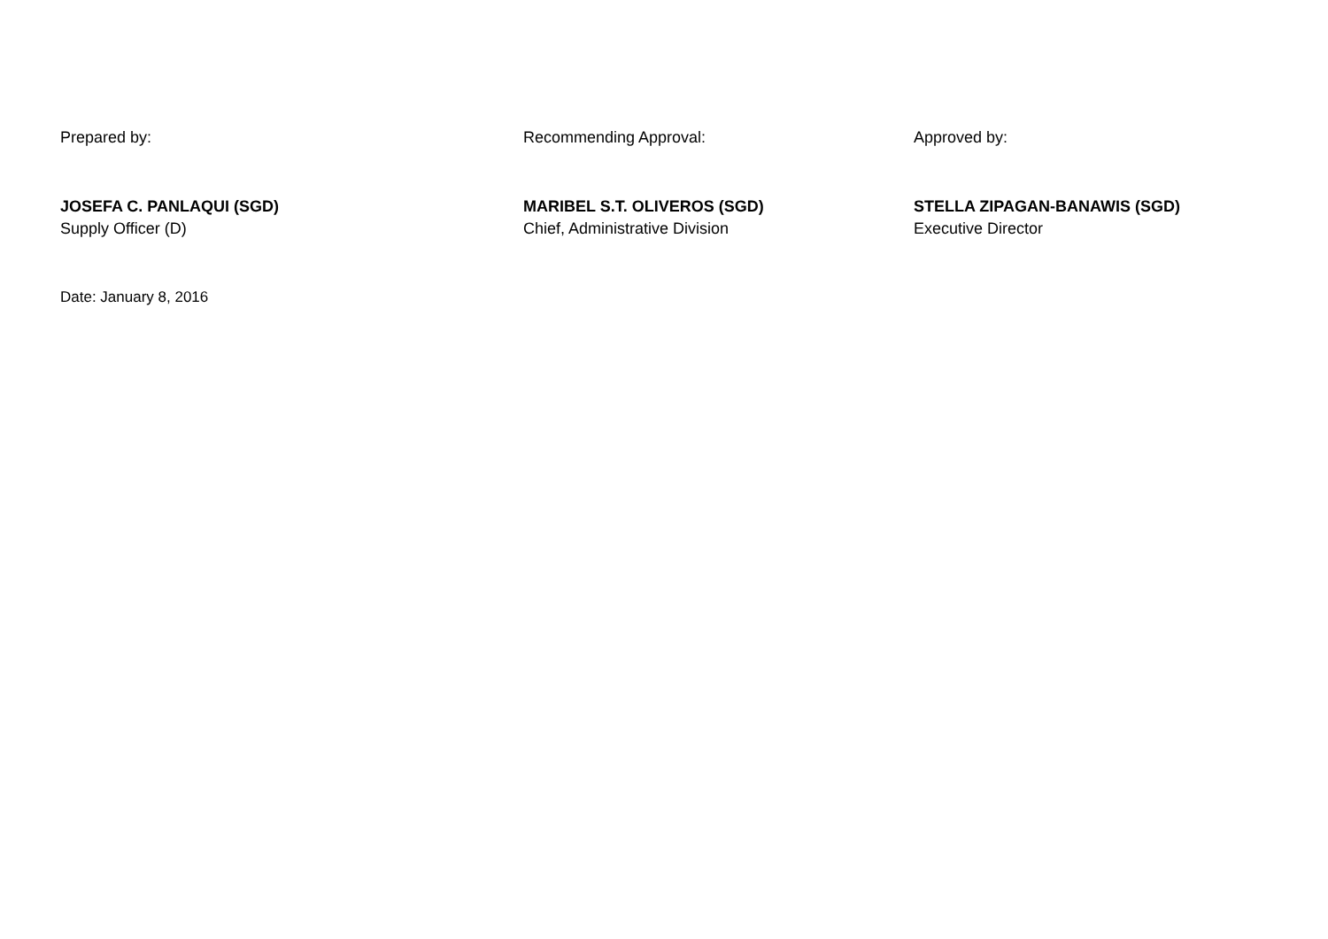Prepared by: Recommending Approval: Approved by:
JOSEFA C. PANLAQUI (SGD)
Supply Officer (D)
MARIBEL S.T. OLIVEROS (SGD)
Chief, Administrative Division
STELLA ZIPAGAN-BANAWIS (SGD)
Executive Director
Date: January 8, 2016